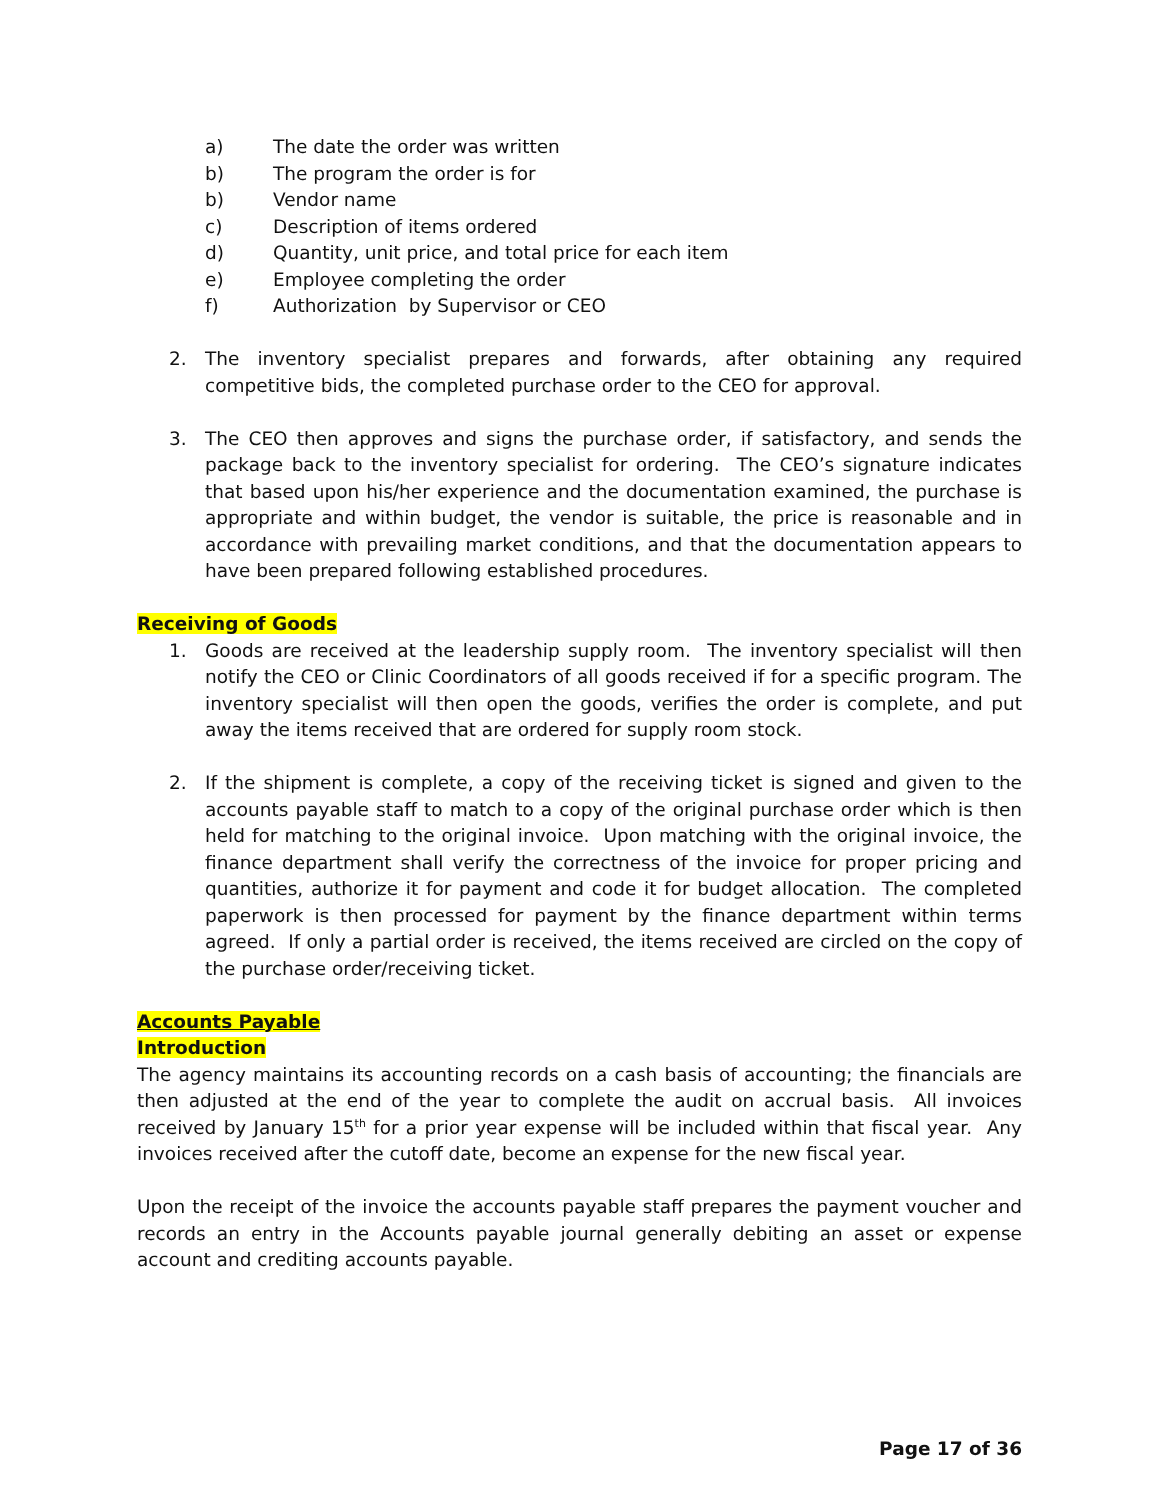a) The date the order was written
b) The program the order is for
b) Vendor name
c) Description of items ordered
d) Quantity, unit price, and total price for each item
e) Employee completing the order
f) Authorization by Supervisor or CEO
2. The inventory specialist prepares and forwards, after obtaining any required competitive bids, the completed purchase order to the CEO for approval.
3. The CEO then approves and signs the purchase order, if satisfactory, and sends the package back to the inventory specialist for ordering. The CEO’s signature indicates that based upon his/her experience and the documentation examined, the purchase is appropriate and within budget, the vendor is suitable, the price is reasonable and in accordance with prevailing market conditions, and that the documentation appears to have been prepared following established procedures.
Receiving of Goods
1. Goods are received at the leadership supply room. The inventory specialist will then notify the CEO or Clinic Coordinators of all goods received if for a specific program. The inventory specialist will then open the goods, verifies the order is complete, and put away the items received that are ordered for supply room stock.
2. If the shipment is complete, a copy of the receiving ticket is signed and given to the accounts payable staff to match to a copy of the original purchase order which is then held for matching to the original invoice. Upon matching with the original invoice, the finance department shall verify the correctness of the invoice for proper pricing and quantities, authorize it for payment and code it for budget allocation. The completed paperwork is then processed for payment by the finance department within terms agreed. If only a partial order is received, the items received are circled on the copy of the purchase order/receiving ticket.
Accounts Payable
Introduction
The agency maintains its accounting records on a cash basis of accounting; the financials are then adjusted at the end of the year to complete the audit on accrual basis. All invoices received by January 15<sup>th</sup> for a prior year expense will be included within that fiscal year. Any invoices received after the cutoff date, become an expense for the new fiscal year.
Upon the receipt of the invoice the accounts payable staff prepares the payment voucher and records an entry in the Accounts payable journal generally debiting an asset or expense account and crediting accounts payable.
Page 17 of 36